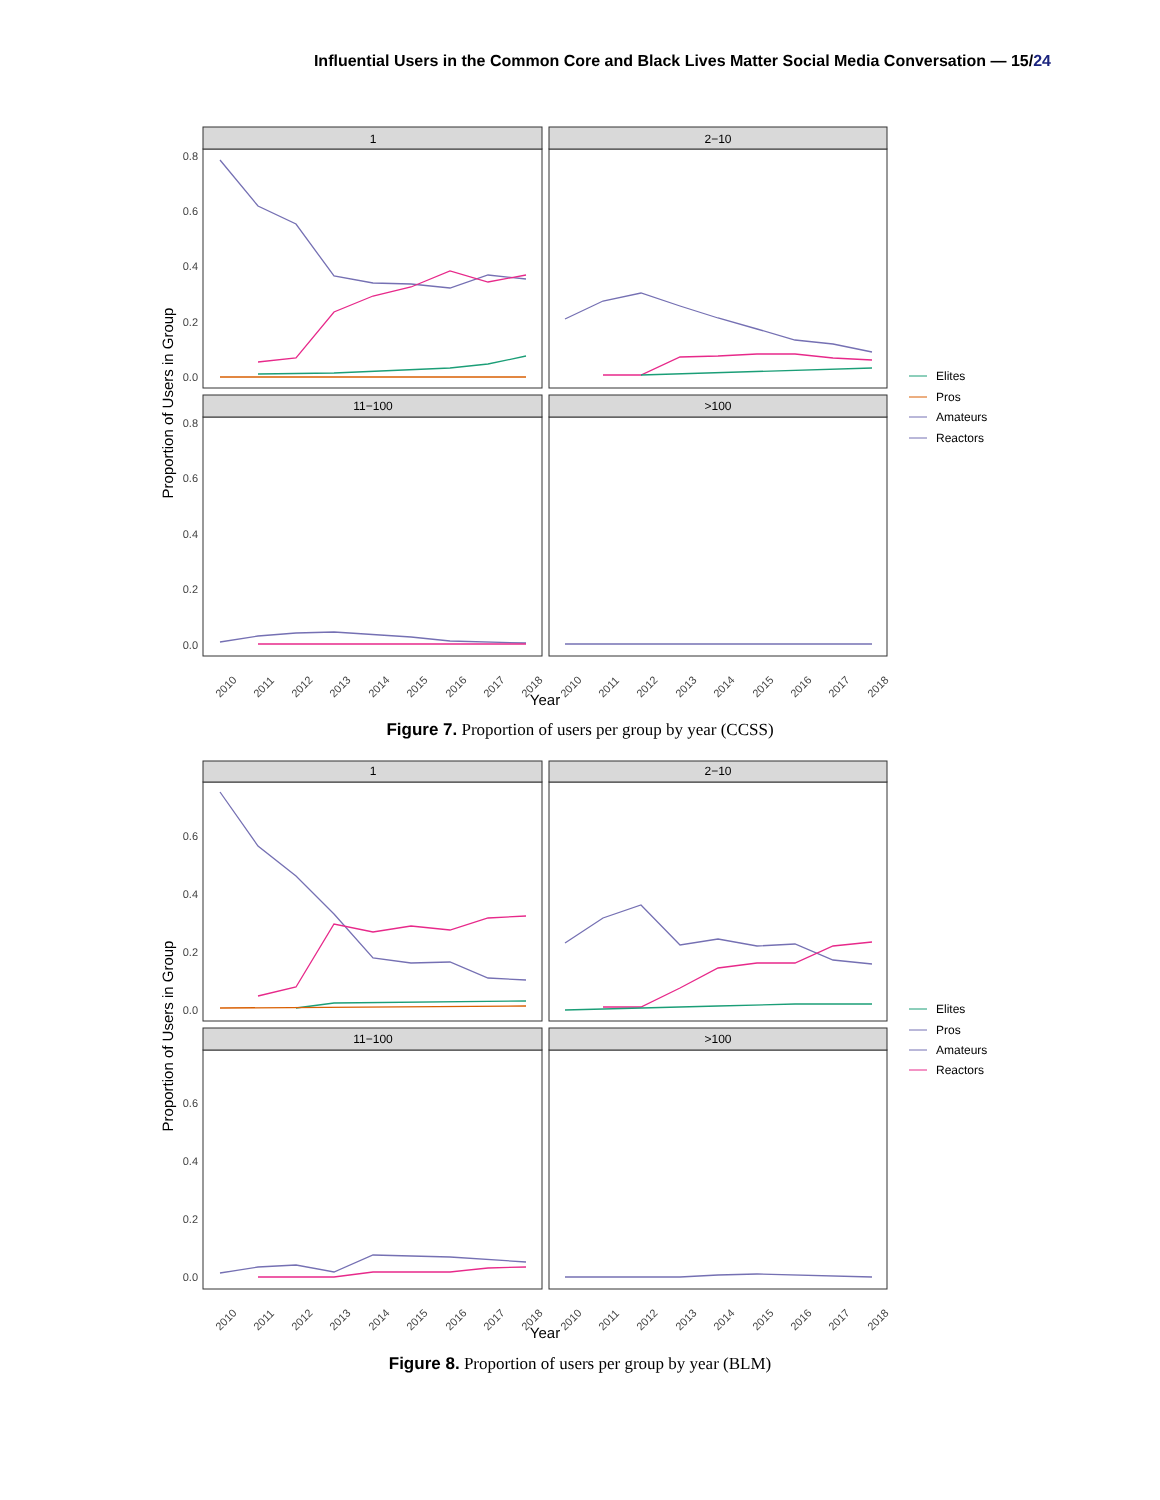Influential Users in the Common Core and Black Lives Matter Social Media Conversation — 15/24
1
2−10
11−100
>100
0.8
0.6
0.4
0.2
0.0
0.8
0.6
0.4
0.2
0.0
Proportion of Users in Group
2010
2011
2012
2013
2014
2015
2016
2017
2018
2010
2011
2012
2013
2014
2015
2016
2017
2018
Year
Elites
Pros
Amateurs
Reactors
Figure 7. Proportion of users per group by year (CCSS)
1
2−10
11−100
>100
0.6
0.4
0.2
0.0
0.6
0.4
0.2
0.0
Proportion of Users in Group
2010
2011
2012
2013
2014
2015
2016
2017
2018
2010
2011
2012
2013
2014
2015
2016
2017
2018
Year
Elites
Pros
Amateurs
Reactors
Figure 8. Proportion of users per group by year (BLM)